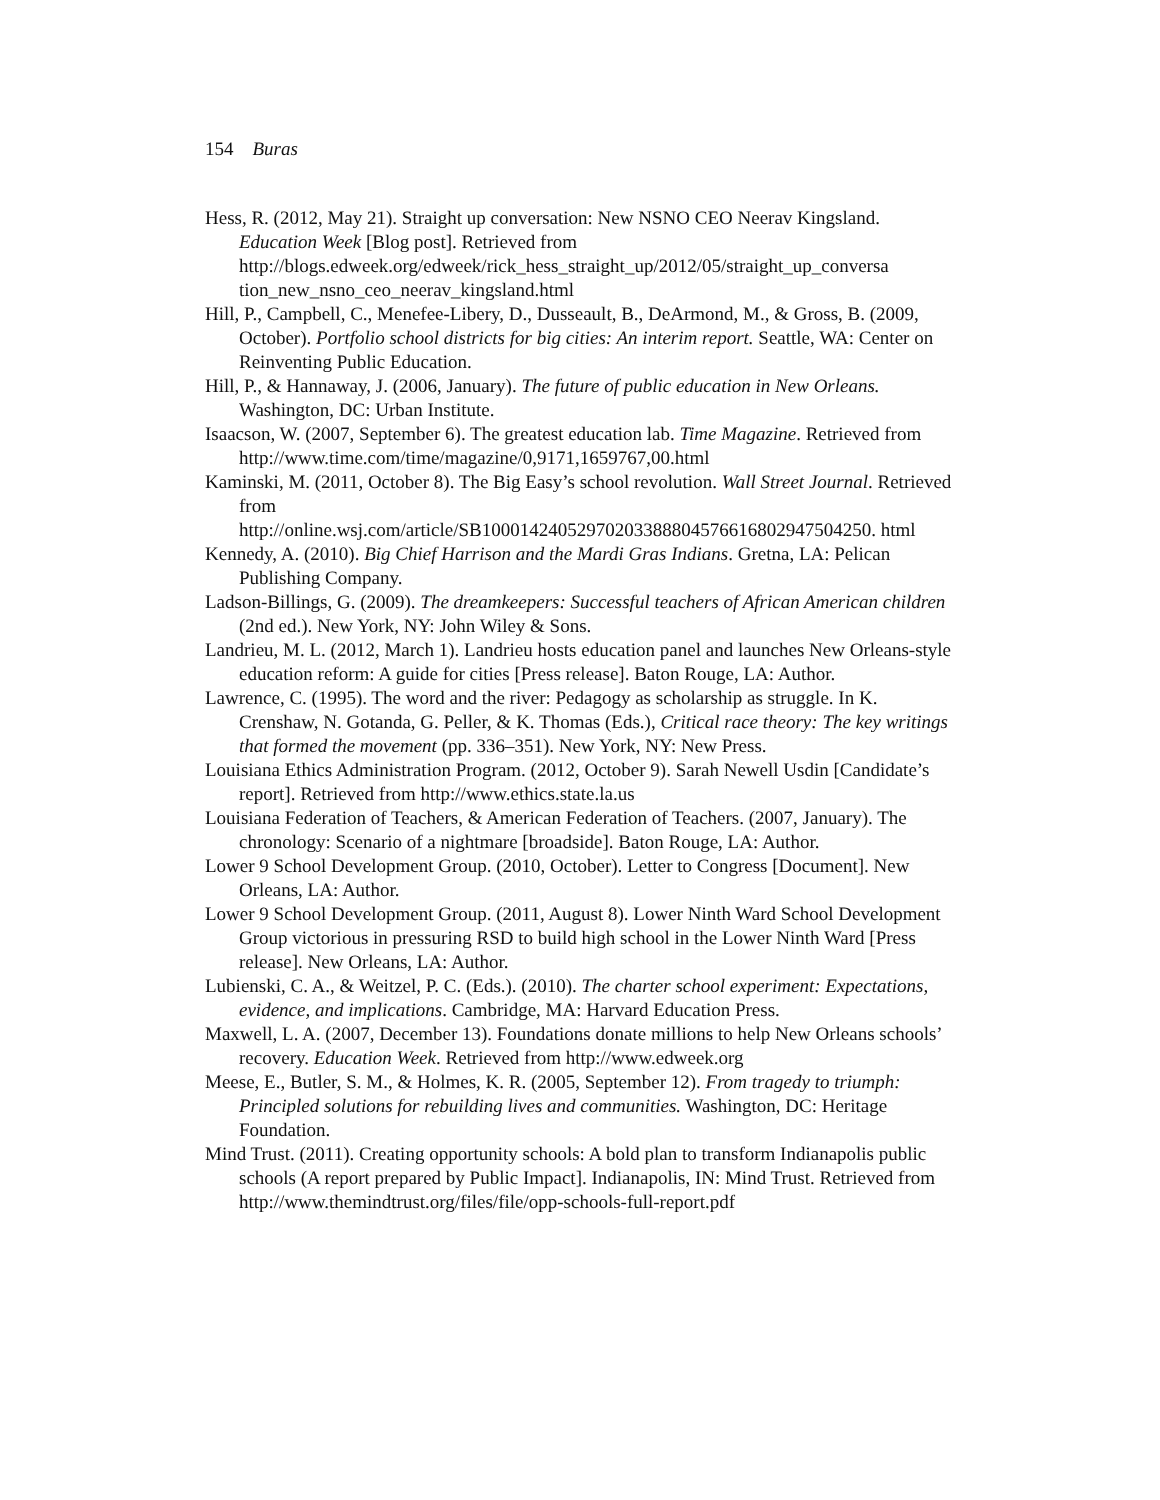154 Buras
Hess, R. (2012, May 21). Straight up conversation: New NSNO CEO Neerav Kingsland. Education Week [Blog post]. Retrieved from http://blogs.edweek.org/edweek/rick_hess_straight_up/2012/05/straight_up_conversa tion_new_nsno_ceo_neerav_kingsland.html
Hill, P., Campbell, C., Menefee-Libery, D., Dusseault, B., DeArmond, M., & Gross, B. (2009, October). Portfolio school districts for big cities: An interim report. Seattle, WA: Center on Reinventing Public Education.
Hill, P., & Hannaway, J. (2006, January). The future of public education in New Orleans. Washington, DC: Urban Institute.
Isaacson, W. (2007, September 6). The greatest education lab. Time Magazine. Retrieved from http://www.time.com/time/magazine/0,9171,1659767,00.html
Kaminski, M. (2011, October 8). The Big Easy’s school revolution. Wall Street Journal. Retrieved from
http://online.wsj.com/article/SB10001424052970203388804576616802947504250. html
Kennedy, A. (2010). Big Chief Harrison and the Mardi Gras Indians. Gretna, LA: Pelican Publishing Company.
Ladson-Billings, G. (2009). The dreamkeepers: Successful teachers of African American children (2nd ed.). New York, NY: John Wiley & Sons.
Landrieu, M. L. (2012, March 1). Landrieu hosts education panel and launches New Orleans-style education reform: A guide for cities [Press release]. Baton Rouge, LA: Author.
Lawrence, C. (1995). The word and the river: Pedagogy as scholarship as struggle. In K. Crenshaw, N. Gotanda, G. Peller, & K. Thomas (Eds.), Critical race theory: The key writings that formed the movement (pp. 336–351). New York, NY: New Press.
Louisiana Ethics Administration Program. (2012, October 9). Sarah Newell Usdin [Candidate’s report]. Retrieved from http://www.ethics.state.la.us
Louisiana Federation of Teachers, & American Federation of Teachers. (2007, January). The chronology: Scenario of a nightmare [broadside]. Baton Rouge, LA: Author.
Lower 9 School Development Group. (2010, October). Letter to Congress [Document]. New Orleans, LA: Author.
Lower 9 School Development Group. (2011, August 8). Lower Ninth Ward School Development Group victorious in pressuring RSD to build high school in the Lower Ninth Ward [Press release]. New Orleans, LA: Author.
Lubienski, C. A., & Weitzel, P. C. (Eds.). (2010). The charter school experiment: Expectations, evidence, and implications. Cambridge, MA: Harvard Education Press.
Maxwell, L. A. (2007, December 13). Foundations donate millions to help New Orleans schools’ recovery. Education Week. Retrieved from http://www.edweek.org
Meese, E., Butler, S. M., & Holmes, K. R. (2005, September 12). From tragedy to triumph: Principled solutions for rebuilding lives and communities. Washington, DC: Heritage Foundation.
Mind Trust. (2011). Creating opportunity schools: A bold plan to transform Indianapolis public schools (A report prepared by Public Impact]. Indianapolis, IN: Mind Trust. Retrieved from http://www.themindtrust.org/files/file/opp-schools-full-report.pdf